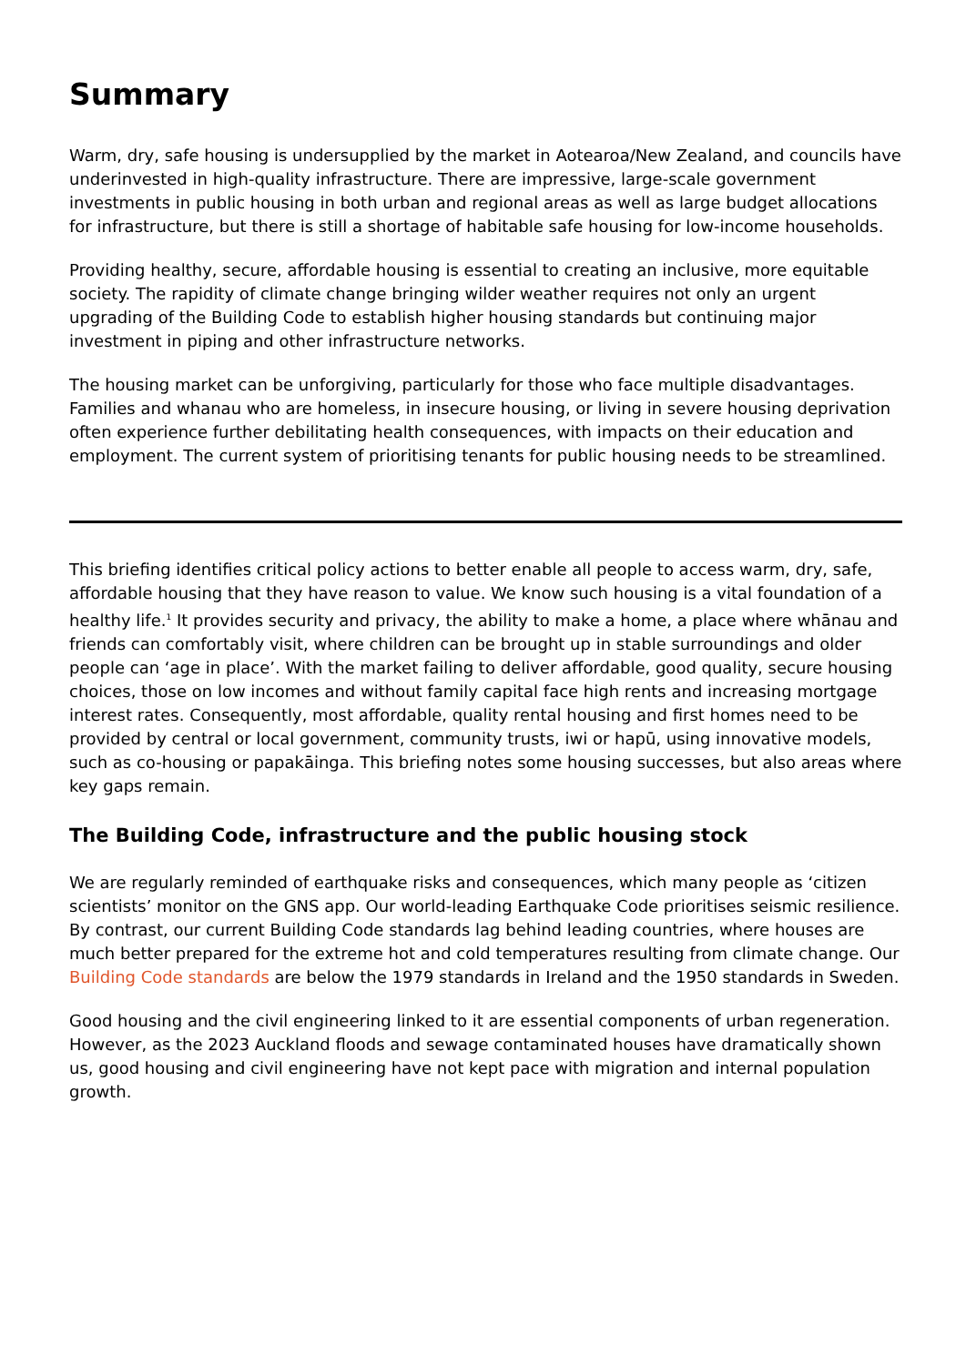Summary
Warm, dry, safe housing is undersupplied by the market in Aotearoa/New Zealand, and councils have underinvested in high-quality infrastructure. There are impressive, large-scale government investments in public housing in both urban and regional areas as well as large budget allocations for infrastructure, but there is still a shortage of habitable safe housing for low-income households.
Providing healthy, secure, affordable housing is essential to creating an inclusive, more equitable society. The rapidity of climate change bringing wilder weather requires not only an urgent upgrading of the Building Code to establish higher housing standards but continuing major investment in piping and other infrastructure networks.
The housing market can be unforgiving, particularly for those who face multiple disadvantages. Families and whanau who are homeless, in insecure housing, or living in severe housing deprivation often experience further debilitating health consequences, with impacts on their education and employment. The current system of prioritising tenants for public housing needs to be streamlined.
This briefing identifies critical policy actions to better enable all people to access warm, dry, safe, affordable housing that they have reason to value. We know such housing is a vital foundation of a healthy life.<sup>1</sup> It provides security and privacy, the ability to make a home, a place where whānau and friends can comfortably visit, where children can be brought up in stable surroundings and older people can ‘age in place’. With the market failing to deliver affordable, good quality, secure housing choices, those on low incomes and without family capital face high rents and increasing mortgage interest rates. Consequently, most affordable, quality rental housing and first homes need to be provided by central or local government, community trusts, iwi or hapū, using innovative models, such as co-housing or papakāinga. This briefing notes some housing successes, but also areas where key gaps remain.
The Building Code, infrastructure and the public housing stock
We are regularly reminded of earthquake risks and consequences, which many people as ‘citizen scientists’ monitor on the GNS app. Our world-leading Earthquake Code prioritises seismic resilience. By contrast, our current Building Code standards lag behind leading countries, where houses are much better prepared for the extreme hot and cold temperatures resulting from climate change. Our Building Code standards are below the 1979 standards in Ireland and the 1950 standards in Sweden.
Good housing and the civil engineering linked to it are essential components of urban regeneration. However, as the 2023 Auckland floods and sewage contaminated houses have dramatically shown us, good housing and civil engineering have not kept pace with migration and internal population growth.